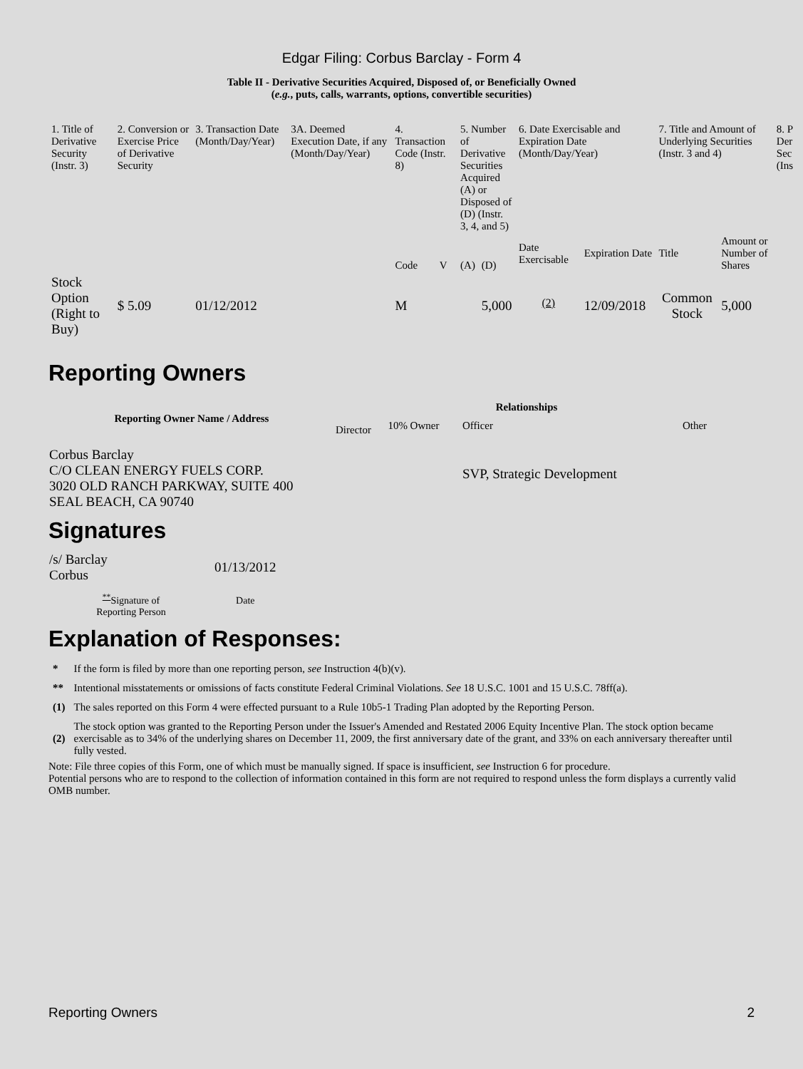Edgar Filing: Corbus Barclay - Form 4
Table II - Derivative Securities Acquired, Disposed of, or Beneficially Owned
(e.g., puts, calls, warrants, options, convertible securities)
| 1. Title of Derivative Security (Instr. 3) | 2. Conversion or Exercise Price of Derivative Security | 3. Transaction Date (Month/Day/Year) | 3A. Deemed Execution Date, if any (Month/Day/Year) | 4. Transaction Code (Instr. 8) | | 5. Number of Derivative Securities Acquired (A) or Disposed of (D) (Instr. 3, 4, and 5) | | 6. Date Exercisable and Expiration Date (Month/Day/Year) | | 7. Title and Amount of Underlying Securities (Instr. 3 and 4) | | 8. P Der Sec (Ins |
| | | | | Code | V | (A) | (D) | Date Exercisable | Expiration Date | Title | Amount or Number of Shares | |
| Stock Option (Right to Buy) | $ 5.09 | 01/12/2012 | | M | | | 5,000 | <sup>(2)</sup> | 12/09/2018 | Common Stock | 5,000 | |
Reporting Owners
| Reporting Owner Name / Address | Relationships | | | |
| --- | --- | --- | --- | --- |
| | Director | 10% Owner | Officer | Other |
| Corbus Barclay C/O CLEAN ENERGY FUELS CORP. 3020 OLD RANCH PARKWAY, SUITE 400 SEAL BEACH, CA 90740 | | | SVP, Strategic Development | |
Signatures
| /s/ Barclay Corbus | 01/13/2012 |
| <sup>**</sup> Signature of Reporting Person | Date |
Explanation of Responses:
| * | If the form is filed by more than one reporting person, see Instruction 4(b)(v). |
| ** | Intentional misstatements or omissions of facts constitute Federal Criminal Violations. See 18 U.S.C. 1001 and 15 U.S.C. 78ff(a). |
| (1) | The sales reported on this Form 4 were effected pursuant to a Rule 10b5-1 Trading Plan adopted by the Reporting Person. |
| (2) | The stock option was granted to the Reporting Person under the Issuer's Amended and Restated 2006 Equity Incentive Plan. The stock option became exercisable as to 34% of the underlying shares on December 11, 2009, the first anniversary date of the grant, and 33% on each anniversary thereafter until fully vested. |
Note: File three copies of this Form, one of which must be manually signed. If space is insufficient, see Instruction 6 for procedure.
Potential persons who are to respond to the collection of information contained in this form are not required to respond unless the form displays a currently valid OMB number.
Reporting Owners 2